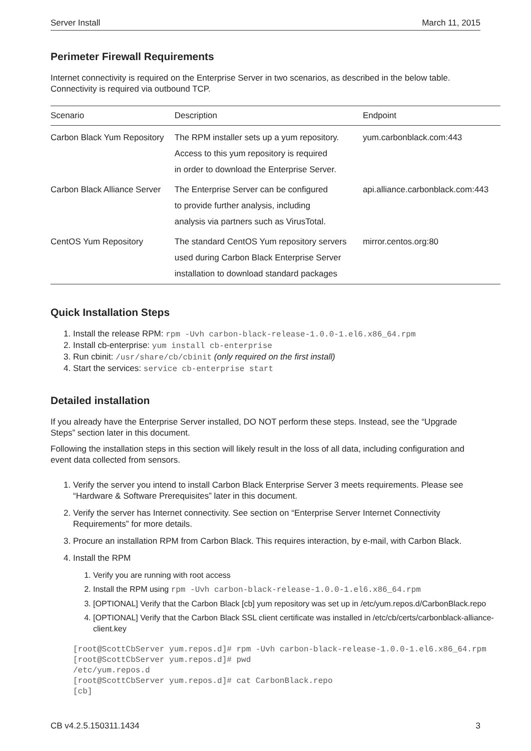Server Install March 11, 2015
Perimeter Firewall Requirements
Internet connectivity is required on the Enterprise Server in two scenarios, as described in the below table. Connectivity is required via outbound TCP.
| Scenario | Description | Endpoint |
| --- | --- | --- |
| Carbon Black Yum Repository | The RPM installer sets up a yum repository. Access to this yum repository is required in order to download the Enterprise Server. | yum.carbonblack.com:443 |
| Carbon Black Alliance Server | The Enterprise Server can be configured to provide further analysis, including analysis via partners such as VirusTotal. | api.alliance.carbonblack.com:443 |
| CentOS Yum Repository | The standard CentOS Yum repository servers used during Carbon Black Enterprise Server installation to download standard packages | mirror.centos.org:80 |
Quick Installation Steps
1. Install the release RPM: rpm -Uvh carbon-black-release-1.0.0-1.el6.x86_64.rpm
2. Install cb-enterprise: yum install cb-enterprise
3. Run cbinit: /usr/share/cb/cbinit (only required on the first install)
4. Start the services: service cb-enterprise start
Detailed installation
If you already have the Enterprise Server installed, DO NOT perform these steps. Instead, see the “Upgrade Steps” section later in this document.
Following the installation steps in this section will likely result in the loss of all data, including configuration and event data collected from sensors.
1. Verify the server you intend to install Carbon Black Enterprise Server 3 meets requirements. Please see “Hardware & Software Prerequisites” later in this document.
2. Verify the server has Internet connectivity. See section on “Enterprise Server Internet Connectivity Requirements” for more details.
3. Procure an installation RPM from Carbon Black. This requires interaction, by e-mail, with Carbon Black.
4. Install the RPM
1. Verify you are running with root access
2. Install the RPM using rpm -Uvh carbon-black-release-1.0.0-1.el6.x86_64.rpm
3. [OPTIONAL] Verify that the Carbon Black [cb] yum repository was set up in /etc/yum.repos.d/CarbonBlack.repo
4. [OPTIONAL] Verify that the Carbon Black SSL client certificate was installed in /etc/cb/certs/carbonblack-alliance-client.key
[root@ScottCbServer yum.repos.d]# rpm -Uvh carbon-black-release-1.0.0-1.el6.x86_64.rpm
[root@ScottCbServer yum.repos.d]# pwd
/etc/yum.repos.d
[root@ScottCbServer yum.repos.d]# cat CarbonBlack.repo
[cb]
CB v4.2.5.150311.1434 3